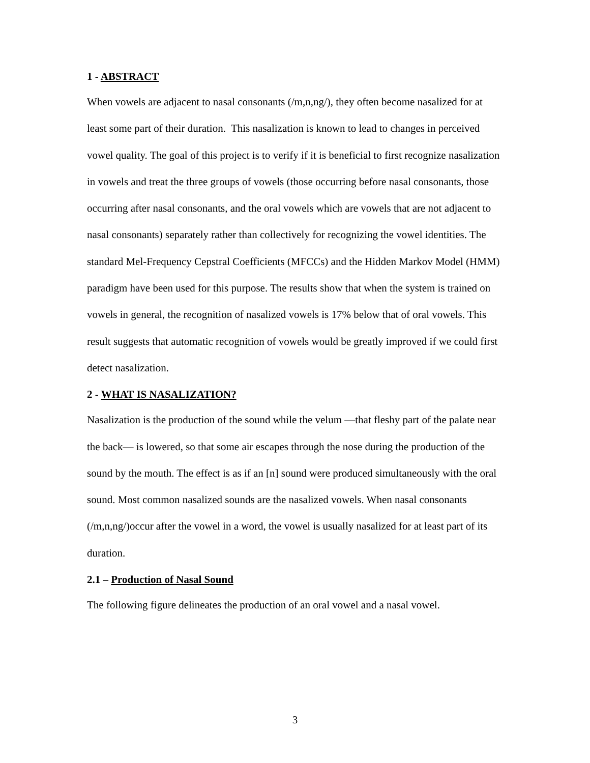1 - ABSTRACT
When vowels are adjacent to nasal consonants (/m,n,ng/), they often become nasalized for at least some part of their duration. This nasalization is known to lead to changes in perceived vowel quality. The goal of this project is to verify if it is beneficial to first recognize nasalization in vowels and treat the three groups of vowels (those occurring before nasal consonants, those occurring after nasal consonants, and the oral vowels which are vowels that are not adjacent to nasal consonants) separately rather than collectively for recognizing the vowel identities. The standard Mel-Frequency Cepstral Coefficients (MFCCs) and the Hidden Markov Model (HMM) paradigm have been used for this purpose. The results show that when the system is trained on vowels in general, the recognition of nasalized vowels is 17% below that of oral vowels. This result suggests that automatic recognition of vowels would be greatly improved if we could first detect nasalization.
2 - WHAT IS NASALIZATION?
Nasalization is the production of the sound while the velum —that fleshy part of the palate near the back— is lowered, so that some air escapes through the nose during the production of the sound by the mouth. The effect is as if an [n] sound were produced simultaneously with the oral sound. Most common nasalized sounds are the nasalized vowels. When nasal consonants (/m,n,ng/)occur after the vowel in a word, the vowel is usually nasalized for at least part of its duration.
2.1 – Production of Nasal Sound
The following figure delineates the production of an oral vowel and a nasal vowel.
3